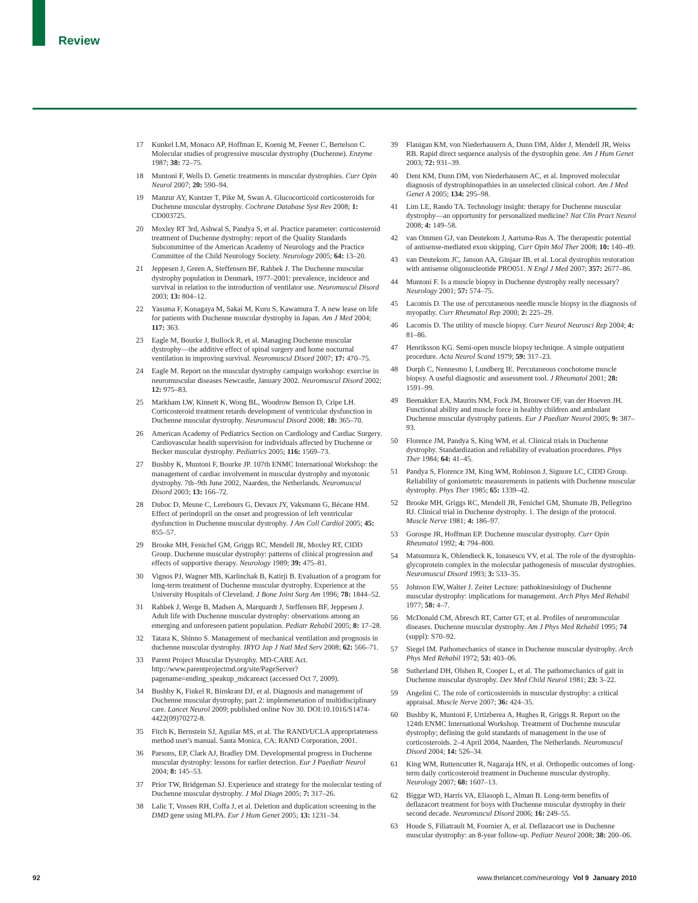Review
17 Kunkel LM, Monaco AP, Hoffman E, Koenig M, Feener C, Bertelson C. Molecular studies of progressive muscular dystrophy (Duchenne). Enzyme 1987; 38: 72–75.
18 Muntoni F, Wells D. Genetic treatments in muscular dystrophies. Curr Opin Neurol 2007; 20: 590–94.
19 Manzur AY, Kuntzer T, Pike M, Swan A. Glucocorticoid corticosteroids for Duchenne muscular dystrophy. Cochrane Database Syst Rev 2008; 1: CD003725.
20 Moxley RT 3rd, Ashwal S, Pandya S, et al. Practice parameter: corticosteroid treatment of Duchenne dystrophy: report of the Quality Standards Subcommittee of the American Academy of Neurology and the Practice Committee of the Child Neurology Society. Neurology 2005; 64: 13–20.
21 Jeppesen J, Green A, Steffensen BF, Rahbek J. The Duchenne muscular dystrophy population in Denmark, 1977–2001: prevalence, incidence and survival in relation to the introduction of ventilator use. Neuromuscul Disord 2003; 13: 804–12.
22 Yasuma F, Konagaya M, Sakai M, Kuru S, Kawamura T. A new lease on life for patients with Duchenne muscular dystrophy in Japan. Am J Med 2004; 117: 363.
23 Eagle M, Bourke J, Bullock R, et al. Managing Duchenne muscular dystrophy—the additive effect of spinal surgery and home nocturnal ventilation in improving survival. Neuromuscul Disord 2007; 17: 470–75.
24 Eagle M. Report on the muscular dystrophy campaign workshop: exercise in neuromuscular diseases Newcastle, January 2002. Neuromuscul Disord 2002; 12: 975–83.
25 Markham LW, Kinnett K, Wong BL, Woodrow Benson D, Cripe LH. Corticosteroid treatment retards development of ventricular dysfunction in Duchenne muscular dystrophy. Neuromuscul Disord 2008; 18: 365–70.
26 American Academy of Pediatrics Section on Cardiology and Cardiac Surgery. Cardiovascular health supervision for individuals affected by Duchenne or Becker muscular dystrophy. Pediatrics 2005; 116: 1569–73.
27 Bushby K, Muntoni F, Bourke JP. 107th ENMC International Workshop: the management of cardiac involvement in muscular dystrophy and myotonic dystrophy. 7th–9th June 2002, Naarden, the Netherlands. Neuromuscul Disord 2003; 13: 166–72.
28 Duboc D, Meune C, Lerebours G, Devaux JY, Vaksmann G, Bécane HM. Effect of perindopril on the onset and progression of left ventricular dysfunction in Duchenne muscular dystrophy. J Am Coll Cardiol 2005; 45: 855–57.
29 Brooke MH, Fenichel GM, Griggs RC, Mendell JR, Moxley RT, CIDD Group. Duchenne muscular dystrophy: patterns of clinical progression and effects of supportive therapy. Neurology 1989; 39: 475–81.
30 Vignos PJ, Wagner MB, Karlinchak B, Katirji B. Evaluation of a program for long-term treatment of Duchenne muscular dystrophy. Experience at the University Hospitals of Cleveland. J Bone Joint Surg Am 1996; 78: 1844–52.
31 Rahbek J, Werge B, Madsen A, Marquardt J, Steffensen BF, Jeppesen J. Adult life with Duchenne muscular dystrophy: observations among an emerging and unforeseen patient population. Pediatr Rehabil 2005; 8: 17–28.
32 Tatara K, Shinno S. Management of mechanical ventilation and prognosis in duchenne muscular dystrophy. IRYO Jap J Natl Med Serv 2008; 62: 566–71.
33 Parent Project Muscular Dystrophy. MD-CARE Act. http://www.parentprojectmd.org/site/PageServer?pagename=ending_speakup_mdcareact (accessed Oct 7, 2009).
34 Bushby K, Finkel R, Birnkrant DJ, et al. Diagnosis and management of Duchenne muscular dystrophy, part 2: implemenetation of multidisciplinary care. Lancet Neurol 2009; published online Nov 30. DOI:10.1016/S1474-4422(09)70272-8.
35 Fitch K, Bernstein SJ, Aguilar MS, et al. The RAND/UCLA appropriateness method user's manual. Santa Monica, CA: RAND Corporation, 2001.
36 Parsons, EP, Clark AJ, Bradley DM. Developmental progress in Duchenne muscular dystrophy: lessons for earlier detection. Eur J Paediatr Neurol 2004; 8: 145–53.
37 Prior TW, Bridgeman SJ. Experience and strategy for the molecular testing of Duchenne muscular dystrophy. J Mol Diagn 2005; 7: 317–26.
38 Lalic T, Vossen RH, Coffa J, et al. Deletion and duplication screening in the DMD gene using MLPA. Eur J Hum Genet 2005; 13: 1231–34.
39 Flanigan KM, von Niederhausern A, Dunn DM, Alder J, Mendell JR, Weiss RB. Rapid direct sequence analysis of the dystrophin gene. Am J Hum Genet 2003; 72: 931–39.
40 Dent KM, Dunn DM, von Niederhausern AC, et al. Improved molecular diagnosis of dystrophinopathies in an unselected clinical cohort. Am J Med Genet A 2005; 134: 295–98.
41 Lim LE, Rando TA. Technology insight: therapy for Duchenne muscular dystrophy—an opportunity for personalized medicine? Nat Clin Pract Neurol 2008; 4: 149–58.
42 van Ommen GJ, van Deutekom J, Aartsma-Rus A. The therapeutic potential of antisense-mediated exon skipping. Curr Opin Mol Ther 2008; 10: 140–49.
43 van Deutekom JC, Janson AA, Ginjaar IB, et al. Local dystrophin restoration with antisense oligonucleotide PRO051. N Engl J Med 2007; 357: 2677–86.
44 Muntoni F. Is a muscle biopsy in Duchenne dystrophy really necessary? Neurology 2001; 57: 574–75.
45 Lacomis D. The use of percutaneous needle muscle biopsy in the diagnosis of myopathy. Curr Rheumatol Rep 2000; 2: 225–29.
46 Lacomis D. The utility of muscle biopsy. Curr Neurol Neurosci Rep 2004; 4: 81–86.
47 Henriksson KG. Semi-open muscle biopsy technique. A simple outpatient procedure. Acta Neurol Scand 1979; 59: 317–23.
48 Dorph C, Nennesmo I, Lundberg IE. Percutaneous conchotome muscle biopsy. A useful diagnostic and assessment tool. J Rheumatol 2001; 28: 1591–99.
49 Beenakker EA, Maurits NM, Fock JM, Brouwer OF, van der Hoeven JH. Functional ability and muscle force in healthy children and ambulant Duchenne muscular dystrophy patients. Eur J Paediatr Neurol 2005; 9: 387–93.
50 Florence JM, Pandya S, King WM, et al. Clinical trials in Duchenne dystrophy. Standardization and reliability of evaluation procedures. Phys Ther 1984; 64: 41–45.
51 Pandya S, Florence JM, King WM, Robinson J, Signore LC, CIDD Group. Reliability of goniometric measurements in patients with Duchenne muscular dystrophy. Phys Ther 1985; 65: 1339–42.
52 Brooke MH, Griggs RC, Mendell JR, Fenichel GM, Shumate JB, Pellegrino RJ. Clinical trial in Duchenne dystrophy. 1. The design of the protocol. Muscle Nerve 1981; 4: 186–97.
53 Gorospe JR, Hoffman EP. Duchenne muscular dystrophy. Curr Opin Rheumatol 1992; 4: 794–800.
54 Matsumura K, Ohlendieck K, Ionasescu VV, et al. The role of the dystrophin-glycoprotein complex in the molecular pathogenesis of muscular dystrophies. Neuromuscul Disord 1993; 3: 533–35.
55 Johnson EW, Walter J. Zeiter Lecture: pathokinesiology of Duchenne muscular dystrophy: implications for management. Arch Phys Med Rehabil 1977; 58: 4–7.
56 McDonald CM, Abresch RT, Carter GT, et al. Profiles of neuromuscular diseases. Duchenne muscular dystrophy. Am J Phys Med Rehabil 1995; 74 (suppl): S70–92.
57 Siegel IM. Pathomechanics of stance in Duchenne muscular dystrophy. Arch Phys Med Rehabil 1972; 53: 403–06.
58 Sutherland DH, Olshen R, Cooper L, et al. The pathomechanics of gait in Duchenne muscular dystrophy. Dev Med Child Neurol 1981; 23: 3–22.
59 Angelini C. The role of corticosteroids in muscular dystrophy: a critical appraisal. Muscle Nerve 2007; 36: 424–35.
60 Bushby K, Muntoni F, Urtizberea A, Hughes R, Griggs R. Report on the 124th ENMC International Workshop. Treatment of Duchenne muscular dystrophy; defining the gold standards of management in the use of corticosteroids. 2–4 April 2004, Naarden, The Netherlands. Neuromuscul Disord 2004; 14: 526–34.
61 King WM, Ruttencutter R, Nagaraja HN, et al. Orthopedic outcomes of long-term daily corticosteroid treatment in Duchenne muscular dystrophy. Neurology 2007; 68: 1607–13.
62 Biggar WD, Harris VA, Eliasoph L, Alman B. Long-term benefits of deflazacort treatment for boys with Duchenne muscular dystrophy in their second decade. Neuromuscul Disord 2006; 16: 249–55.
63 Houde S, Filiatrault M, Fournier A, et al. Deflazacort use in Duchenne muscular dystrophy: an 8-year follow-up. Pediatr Neurol 2008; 38: 200–06.
92 www.thelancet.com/neurology Vol 9 January 2010